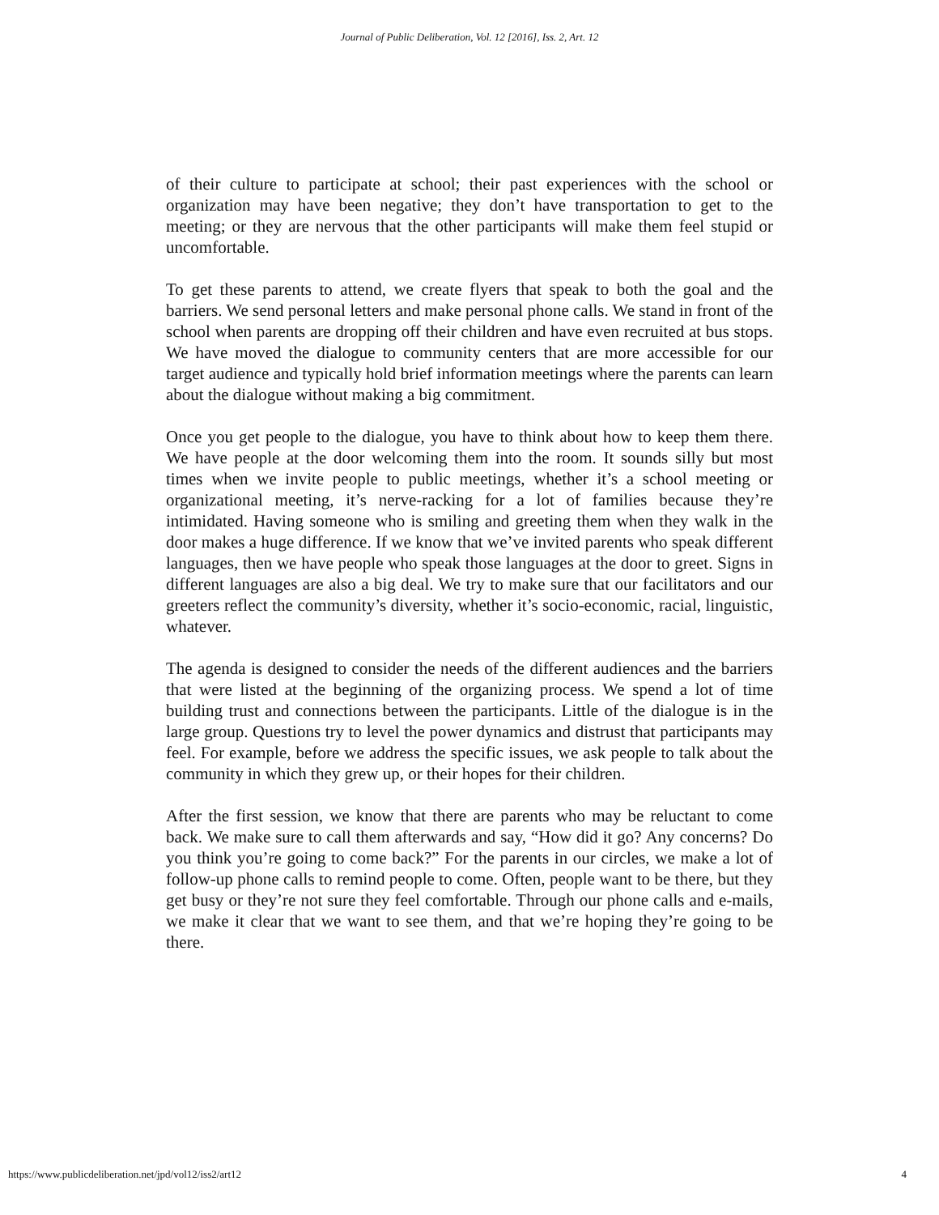Journal of Public Deliberation, Vol. 12 [2016], Iss. 2, Art. 12
of their culture to participate at school; their past experiences with the school or organization may have been negative; they don’t have transportation to get to the meeting; or they are nervous that the other participants will make them feel stupid or uncomfortable.
To get these parents to attend, we create flyers that speak to both the goal and the barriers. We send personal letters and make personal phone calls. We stand in front of the school when parents are dropping off their children and have even recruited at bus stops. We have moved the dialogue to community centers that are more accessible for our target audience and typically hold brief information meetings where the parents can learn about the dialogue without making a big commitment.
Once you get people to the dialogue, you have to think about how to keep them there. We have people at the door welcoming them into the room. It sounds silly but most times when we invite people to public meetings, whether it’s a school meeting or organizational meeting, it’s nerve-racking for a lot of families because they’re intimidated. Having someone who is smiling and greeting them when they walk in the door makes a huge difference. If we know that we’ve invited parents who speak different languages, then we have people who speak those languages at the door to greet. Signs in different languages are also a big deal. We try to make sure that our facilitators and our greeters reflect the community’s diversity, whether it’s socio-economic, racial, linguistic, whatever.
The agenda is designed to consider the needs of the different audiences and the barriers that were listed at the beginning of the organizing process. We spend a lot of time building trust and connections between the participants. Little of the dialogue is in the large group. Questions try to level the power dynamics and distrust that participants may feel. For example, before we address the specific issues, we ask people to talk about the community in which they grew up, or their hopes for their children.
After the first session, we know that there are parents who may be reluctant to come back. We make sure to call them afterwards and say, “How did it go? Any concerns? Do you think you’re going to come back?” For the parents in our circles, we make a lot of follow-up phone calls to remind people to come. Often, people want to be there, but they get busy or they’re not sure they feel comfortable. Through our phone calls and e-mails, we make it clear that we want to see them, and that we’re hoping they’re going to be there.
https://www.publicdeliberation.net/jpd/vol12/iss2/art12 4